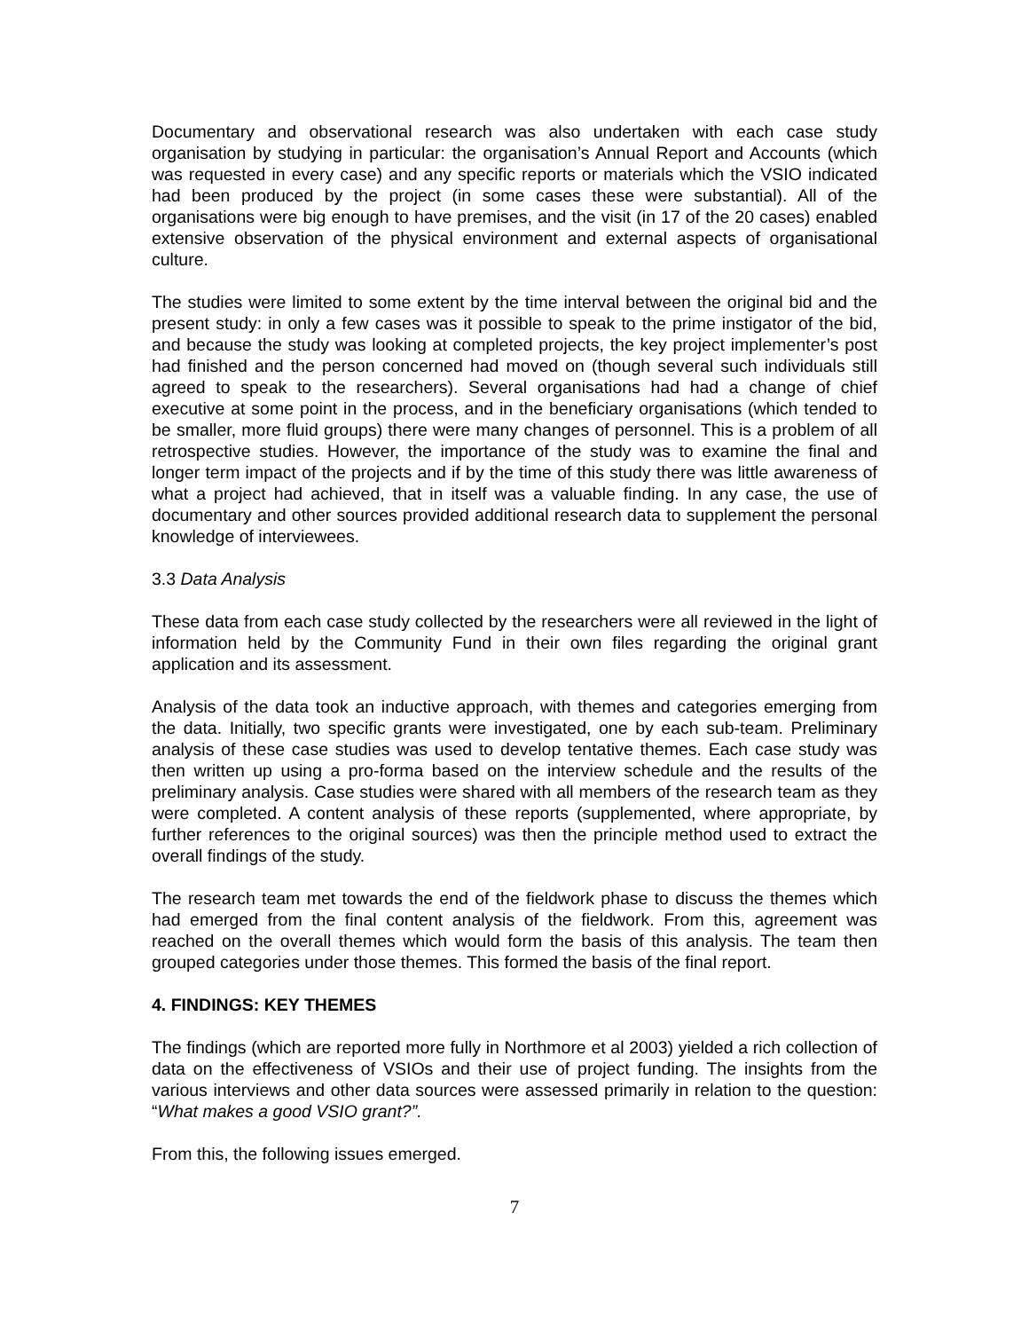Documentary and observational research was also undertaken with each case study organisation by studying in particular: the organisation’s Annual Report and Accounts (which was requested in every case) and any specific reports or materials which the VSIO indicated had been produced by the project (in some cases these were substantial). All of the organisations were big enough to have premises, and the visit (in 17 of the 20 cases) enabled extensive observation of the physical environment and external aspects of organisational culture.
The studies were limited to some extent by the time interval between the original bid and the present study: in only a few cases was it possible to speak to the prime instigator of the bid, and because the study was looking at completed projects, the key project implementer’s post had finished and the person concerned had moved on (though several such individuals still agreed to speak to the researchers). Several organisations had had a change of chief executive at some point in the process, and in the beneficiary organisations (which tended to be smaller, more fluid groups) there were many changes of personnel. This is a problem of all retrospective studies. However, the importance of the study was to examine the final and longer term impact of the projects and if by the time of this study there was little awareness of what a project had achieved, that in itself was a valuable finding. In any case, the use of documentary and other sources provided additional research data to supplement the personal knowledge of interviewees.
3.3 Data Analysis
These data from each case study collected by the researchers were all reviewed in the light of information held by the Community Fund in their own files regarding the original grant application and its assessment.
Analysis of the data took an inductive approach, with themes and categories emerging from the data. Initially, two specific grants were investigated, one by each sub-team. Preliminary analysis of these case studies was used to develop tentative themes. Each case study was then written up using a pro-forma based on the interview schedule and the results of the preliminary analysis. Case studies were shared with all members of the research team as they were completed. A content analysis of these reports (supplemented, where appropriate, by further references to the original sources) was then the principle method used to extract the overall findings of the study.
The research team met towards the end of the fieldwork phase to discuss the themes which had emerged from the final content analysis of the fieldwork. From this, agreement was reached on the overall themes which would form the basis of this analysis. The team then grouped categories under those themes. This formed the basis of the final report.
4. FINDINGS: KEY THEMES
The findings (which are reported more fully in Northmore et al 2003) yielded a rich collection of data on the effectiveness of VSIOs and their use of project funding. The insights from the various interviews and other data sources were assessed primarily in relation to the question: “What makes a good VSIO grant?”.
From this, the following issues emerged.
7